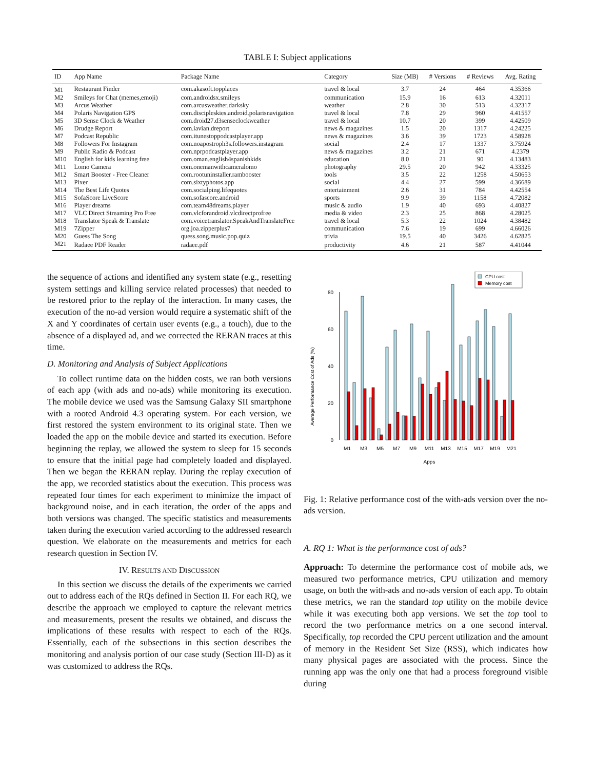TABLE I: Subject applications
| ID | App Name | Package Name | Category | Size (MB) | # Versions | # Reviews | Avg. Rating |
| --- | --- | --- | --- | --- | --- | --- | --- |
| M1 | Restaurant Finder | com.akasoft.topplaces | travel & local | 3.7 | 24 | 464 | 4.35366 |
| M2 | Smileys for Chat (memes,emoji) | com.androidsx.smileys | communication | 15.9 | 16 | 613 | 4.32011 |
| M3 | Arcus Weather | com.arcusweather.darksky | weather | 2.8 | 30 | 513 | 4.32317 |
| M4 | Polaris Navigation GPS | com.discipleskies.android.polarisnavigation | travel & local | 7.8 | 29 | 960 | 4.41557 |
| M5 | 3D Sense Clock & Weather | com.droid27.d3senseclockweather | travel & local | 10.7 | 20 | 399 | 4.42509 |
| M6 | Drudge Report | com.iavian.dreport | news & magazines | 1.5 | 20 | 1317 | 4.24225 |
| M7 | Podcast Republic | com.itunestoppodcastplayer.app | news & magazines | 3.6 | 39 | 1723 | 4.58928 |
| M8 | Followers For Instagram | com.noapostroph3s.followers.instagram | social | 2.4 | 17 | 1337 | 3.75924 |
| M9 | Public Radio & Podcast | com.nprpodcastplayer.app | news & magazines | 3.2 | 21 | 671 | 4.2379 |
| M10 | English for kids learning free | com.oman.english4spanishkids | education | 8.0 | 21 | 90 | 4.13483 |
| M11 | Lomo Camera | com.onemanwithcameralomo | photography | 29.5 | 20 | 942 | 4.33325 |
| M12 | Smart Booster - Free Cleaner | com.rootuninstaller.rambooster | tools | 3.5 | 22 | 1258 | 4.50653 |
| M13 | Pixer | com.sixtyphotos.app | social | 4.4 | 27 | 599 | 4.36689 |
| M14 | The Best Life Quotes | com.socialping.lifequotes | entertainment | 2.6 | 31 | 784 | 4.42554 |
| M15 | SofaScore LiveScore | com.sofascore.android | sports | 9.9 | 39 | 1158 | 4.72082 |
| M16 | Player dreams | com.team48dreams.player | music & audio | 1.9 | 40 | 693 | 4.40827 |
| M17 | VLC Direct Streaming Pro Free | com.vlcforandroid.vlcdirectprofree | media & video | 2.3 | 25 | 868 | 4.28025 |
| M18 | Translator Speak & Translate | com.voicetranslator.SpeakAndTranslateFree | travel & local | 5.3 | 22 | 1024 | 4.38482 |
| M19 | 7Zipper | org.joa.zipperplus7 | communication | 7.6 | 19 | 699 | 4.66026 |
| M20 | Guess The Song | quess.song.music.pop.quiz | trivia | 19.5 | 40 | 3426 | 4.62825 |
| M21 | Radaee PDF Reader | radaee.pdf | productivity | 4.6 | 21 | 587 | 4.41044 |
the sequence of actions and identified any system state (e.g., resetting system settings and killing service related processes) that needed to be restored prior to the replay of the interaction. In many cases, the execution of the no-ad version would require a systematic shift of the X and Y coordinates of certain user events (e.g., a touch), due to the absence of a displayed ad, and we corrected the RERAN traces at this time.
D. Monitoring and Analysis of Subject Applications
To collect runtime data on the hidden costs, we ran both versions of each app (with ads and no-ads) while monitoring its execution. The mobile device we used was the Samsung Galaxy SII smartphone with a rooted Android 4.3 operating system. For each version, we first restored the system environment to its original state. Then we loaded the app on the mobile device and started its execution. Before beginning the replay, we allowed the system to sleep for 15 seconds to ensure that the initial page had completely loaded and displayed. Then we began the RERAN replay. During the replay execution of the app, we recorded statistics about the execution. This process was repeated four times for each experiment to minimize the impact of background noise, and in each iteration, the order of the apps and both versions was changed. The specific statistics and measurements taken during the execution varied according to the addressed research question. We elaborate on the measurements and metrics for each research question in Section IV.
IV. RESULTS AND DISCUSSION
In this section we discuss the details of the experiments we carried out to address each of the RQs defined in Section II. For each RQ, we describe the approach we employed to capture the relevant metrics and measurements, present the results we obtained, and discuss the implications of these results with respect to each of the RQs. Essentially, each of the subsections in this section describes the monitoring and analysis portion of our case study (Section III-D) as it was customized to address the RQs.
Average Performance Cost of Ads (%)
0
20
40
60
80
M1
M3
M5
M7
M9
M11
M13
M15
M17
M19
M21
Apps
CPU cost
Memory cost
Fig. 1: Relative performance cost of the with-ads version over the no-ads version.
A. RQ 1: What is the performance cost of ads?
Approach: To determine the performance cost of mobile ads, we measured two performance metrics, CPU utilization and memory usage, on both the with-ads and no-ads version of each app. To obtain these metrics, we ran the standard top utility on the mobile device while it was executing both app versions. We set the top tool to record the two performance metrics on a one second interval. Specifically, top recorded the CPU percent utilization and the amount of memory in the Resident Set Size (RSS), which indicates how many physical pages are associated with the process. Since the running app was the only one that had a process foreground visible during